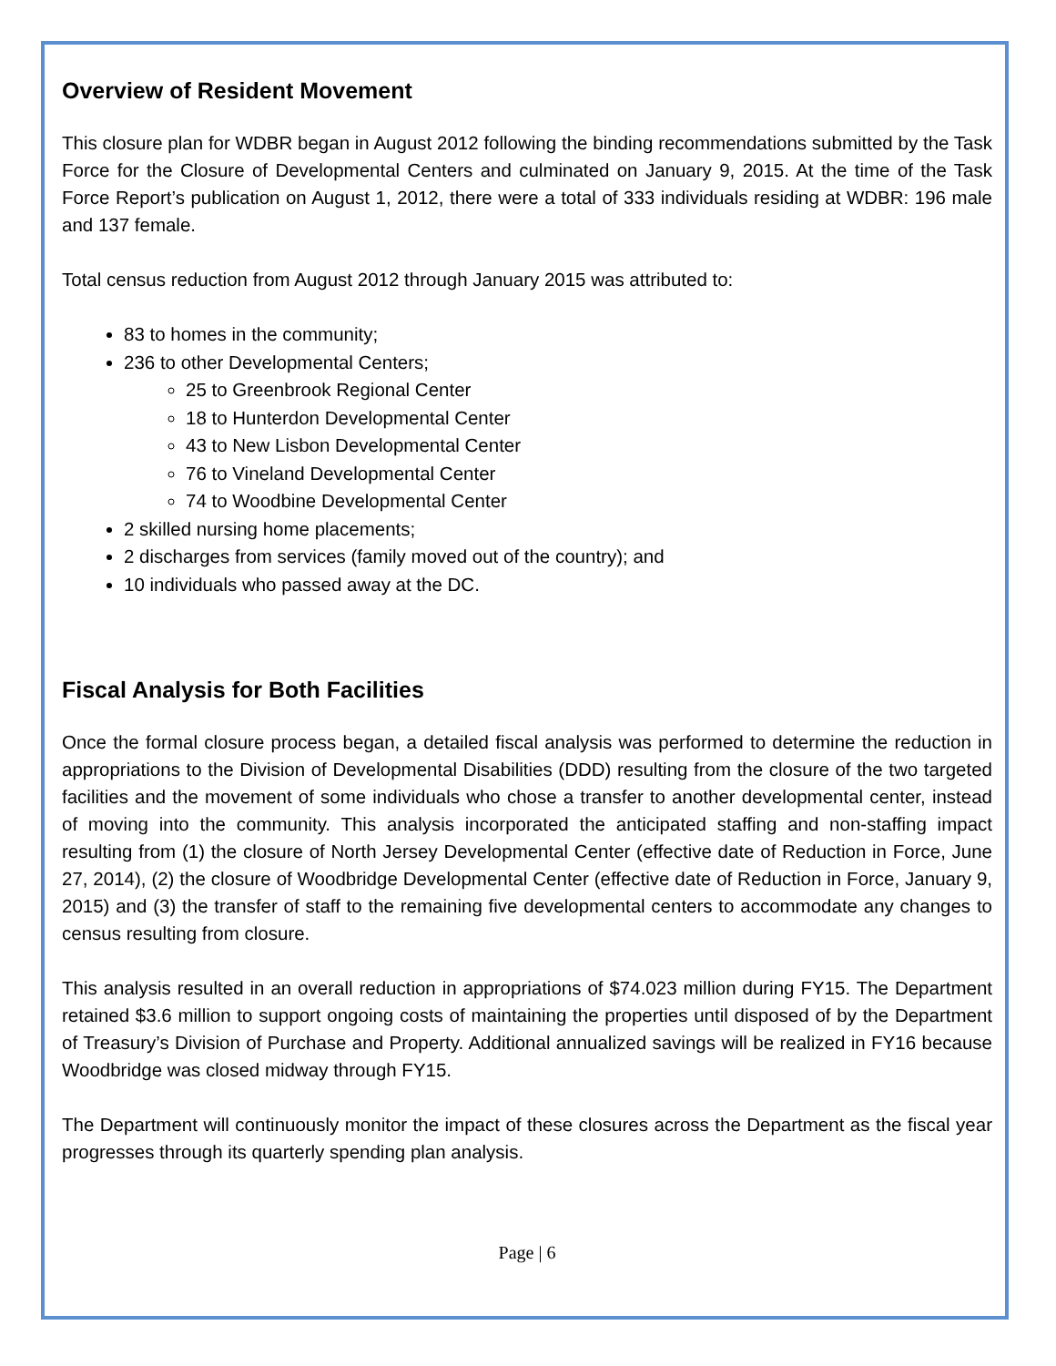Overview of Resident Movement
This closure plan for WDBR began in August 2012 following the binding recommendations submitted by the Task Force for the Closure of Developmental Centers and culminated on January 9, 2015. At the time of the Task Force Report’s publication on August 1, 2012, there were a total of 333 individuals residing at WDBR: 196 male and 137 female.
Total census reduction from August 2012 through January 2015 was attributed to:
83 to homes in the community;
236 to other Developmental Centers;
25 to Greenbrook Regional Center
18 to Hunterdon Developmental Center
43 to New Lisbon Developmental Center
76 to Vineland Developmental Center
74 to Woodbine Developmental Center
2 skilled nursing home placements;
2 discharges from services (family moved out of the country); and
10 individuals who passed away at the DC.
Fiscal Analysis for Both Facilities
Once the formal closure process began, a detailed fiscal analysis was performed to determine the reduction in appropriations to the Division of Developmental Disabilities (DDD) resulting from the closure of the two targeted facilities and the movement of some individuals who chose a transfer to another developmental center, instead of moving into the community. This analysis incorporated the anticipated staffing and non-staffing impact resulting from (1) the closure of North Jersey Developmental Center (effective date of Reduction in Force, June 27, 2014), (2) the closure of Woodbridge Developmental Center (effective date of Reduction in Force, January 9, 2015) and (3) the transfer of staff to the remaining five developmental centers to accommodate any changes to census resulting from closure.
This analysis resulted in an overall reduction in appropriations of $74.023 million during FY15. The Department retained $3.6 million to support ongoing costs of maintaining the properties until disposed of by the Department of Treasury’s Division of Purchase and Property. Additional annualized savings will be realized in FY16 because Woodbridge was closed midway through FY15.
The Department will continuously monitor the impact of these closures across the Department as the fiscal year progresses through its quarterly spending plan analysis.
Page | 6